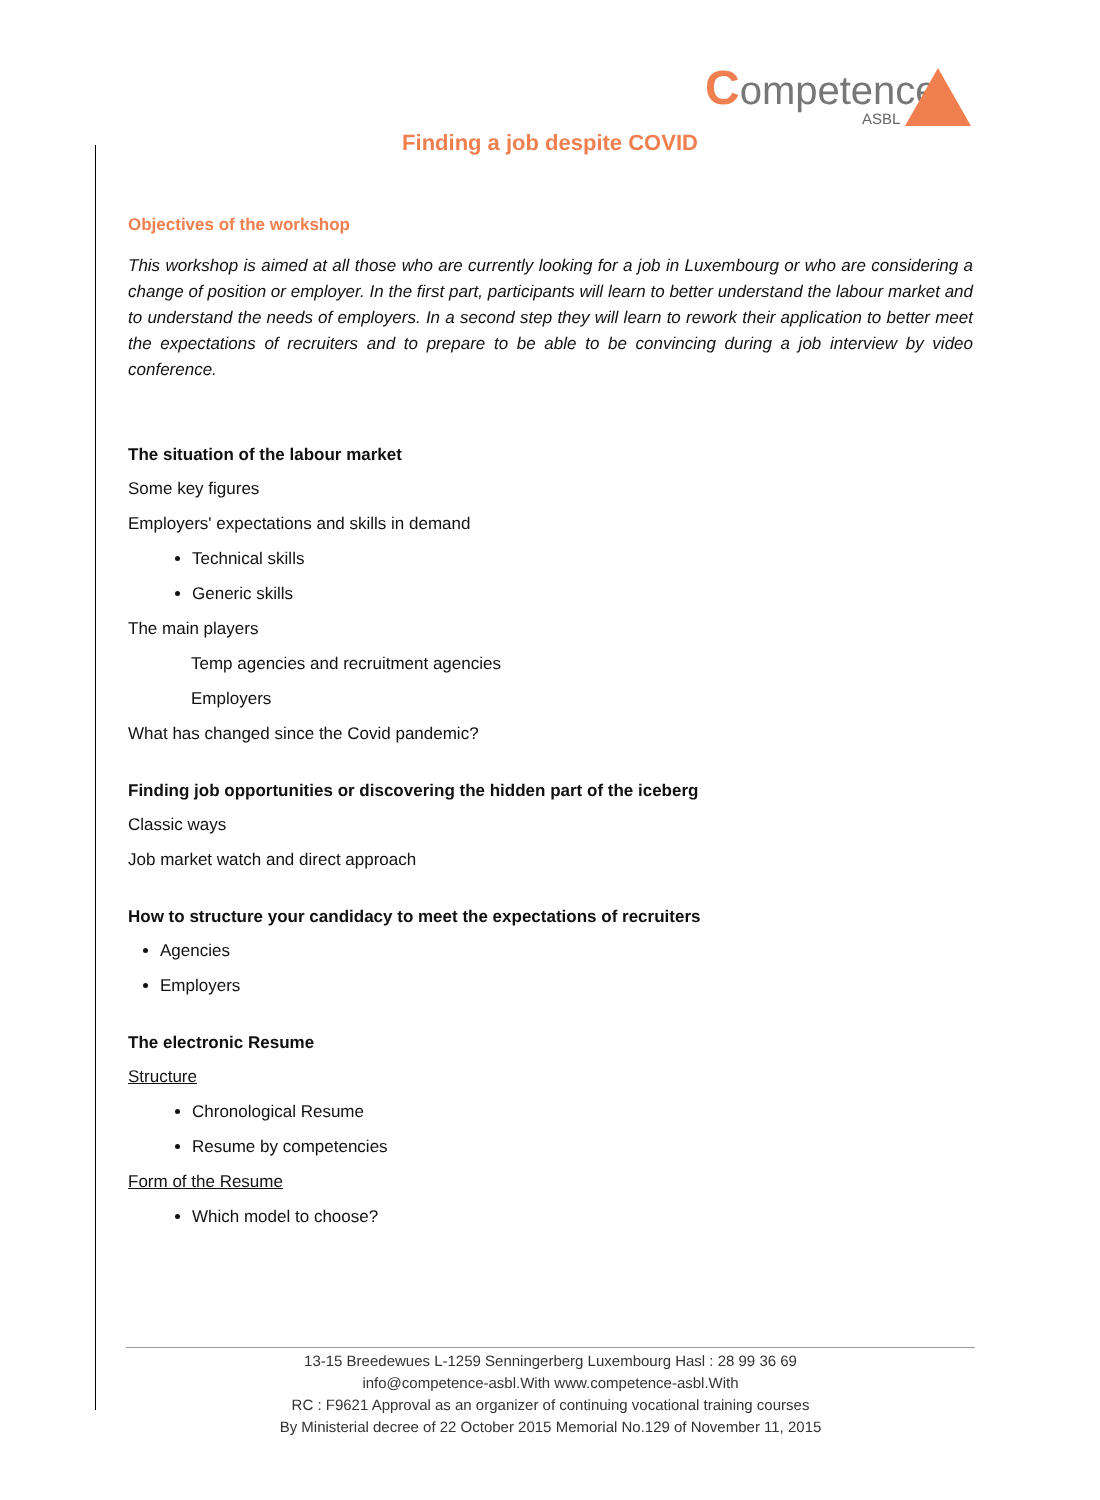Competence
ASBL
Finding a job despite COVID
Objectives of the workshop
This workshop is aimed at all those who are currently looking for a job in Luxembourg or who are considering a change of position or employer. In the first part, participants will learn to better understand the labour market and to understand the needs of employers. In a second step they will learn to rework their application to better meet the expectations of recruiters and to prepare to be able to be convincing during a job interview by video conference.
The situation of the labour market
Some key figures
Employers' expectations and skills in demand
Technical skills
Generic skills
The main players
Temp agencies and recruitment agencies
Employers
What has changed since the Covid pandemic?
Finding job opportunities or discovering the hidden part of the iceberg
Classic ways
Job market watch and direct approach
How to structure your candidacy to meet the expectations of recruiters
Agencies
Employers
The electronic Resume
Structure
Chronological Resume
Resume by competencies
Form of the Resume
Which model to choose?
13-15 Breedewues L-1259 Senningerberg Luxembourg Hasl : 28 99 36 69
info@competence-asbl.With www.competence-asbl.With
RC : F9621 Approval as an organizer of continuing vocational training courses
By Ministerial decree of 22 October 2015 Memorial No.129 of November 11, 2015